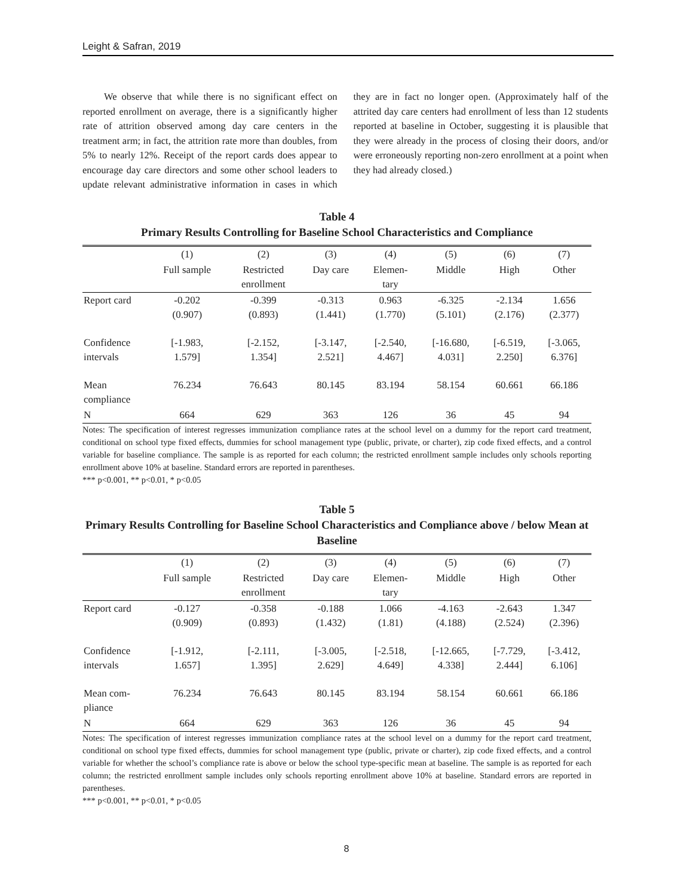Leight & Safran, 2019
We observe that while there is no significant effect on reported enrollment on average, there is a significantly higher rate of attrition observed among day care centers in the treatment arm; in fact, the attrition rate more than doubles, from 5% to nearly 12%. Receipt of the report cards does appear to encourage day care directors and some other school leaders to update relevant administrative information in cases in which they are in fact no longer open. (Approximately half of the attrited day care centers had enrollment of less than 12 students reported at baseline in October, suggesting it is plausible that they were already in the process of closing their doors, and/or were erroneously reporting non-zero enrollment at a point when they had already closed.)
Table 4
Primary Results Controlling for Baseline School Characteristics and Compliance
| | (1) | (2) | (3) | (4) | (5) | (6) | (7) |
| --- | --- | --- | --- | --- | --- | --- | --- |
| | Full sample | Restricted enrollment | Day care | Elemen- tary | Middle | High | Other |
| Report card | -0.202 (0.907) | -0.399 (0.893) | -0.313 (1.441) | 0.963 (1.770) | -6.325 (5.101) | -2.134 (2.176) | 1.656 (2.377) |
| Confidence intervals | [-1.983, 1.579] | [-2.152, 1.354] | [-3.147, 2.521] | [-2.540, 4.467] | [-16.680, 4.031] | [-6.519, 2.250] | [-3.065, 6.376] |
| Mean compliance | 76.234 | 76.643 | 80.145 | 83.194 | 58.154 | 60.661 | 66.186 |
| N | 664 | 629 | 363 | 126 | 36 | 45 | 94 |
Notes: The specification of interest regresses immunization compliance rates at the school level on a dummy for the report card treatment, conditional on school type fixed effects, dummies for school management type (public, private, or charter), zip code fixed effects, and a control variable for baseline compliance. The sample is as reported for each column; the restricted enrollment sample includes only schools reporting enrollment above 10% at baseline. Standard errors are reported in parentheses.
*** p<0.001, ** p<0.01, * p<0.05
Table 5
Primary Results Controlling for Baseline School Characteristics and Compliance above / below Mean at Baseline
| | (1) | (2) | (3) | (4) | (5) | (6) | (7) |
| --- | --- | --- | --- | --- | --- | --- | --- |
| | Full sample | Restricted enrollment | Day care | Elemen- tary | Middle | High | Other |
| Report card | -0.127 (0.909) | -0.358 (0.893) | -0.188 (1.432) | 1.066 (1.81) | -4.163 (4.188) | -2.643 (2.524) | 1.347 (2.396) |
| Confidence intervals | [-1.912, 1.657] | [-2.111, 1.395] | [-3.005, 2.629] | [-2.518, 4.649] | [-12.665, 4.338] | [-7.729, 2.444] | [-3.412, 6.106] |
| Mean com- pliance | 76.234 | 76.643 | 80.145 | 83.194 | 58.154 | 60.661 | 66.186 |
| N | 664 | 629 | 363 | 126 | 36 | 45 | 94 |
Notes: The specification of interest regresses immunization compliance rates at the school level on a dummy for the report card treatment, conditional on school type fixed effects, dummies for school management type (public, private or charter), zip code fixed effects, and a control variable for whether the school’s compliance rate is above or below the school type-specific mean at baseline. The sample is as reported for each column; the restricted enrollment sample includes only schools reporting enrollment above 10% at baseline. Standard errors are reported in parentheses.
*** p<0.001, ** p<0.01, * p<0.05
8